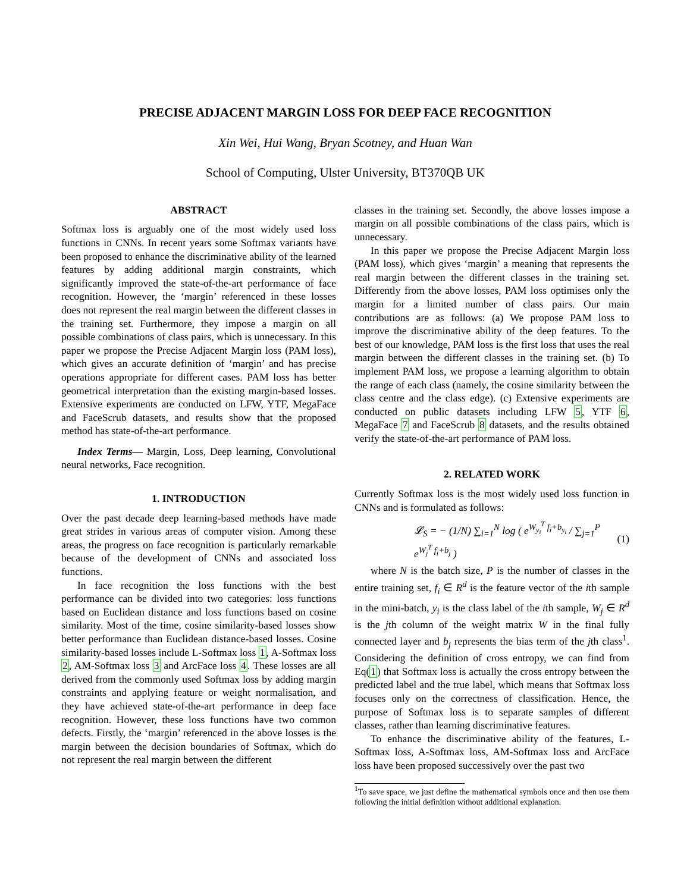PRECISE ADJACENT MARGIN LOSS FOR DEEP FACE RECOGNITION
Xin Wei, Hui Wang, Bryan Scotney, and Huan Wan
School of Computing, Ulster University, BT370QB UK
ABSTRACT
Softmax loss is arguably one of the most widely used loss functions in CNNs. In recent years some Softmax variants have been proposed to enhance the discriminative ability of the learned features by adding additional margin constraints, which significantly improved the state-of-the-art performance of face recognition. However, the ‘margin’ referenced in these losses does not represent the real margin between the different classes in the training set. Furthermore, they impose a margin on all possible combinations of class pairs, which is unnecessary. In this paper we propose the Precise Adjacent Margin loss (PAM loss), which gives an accurate definition of ‘margin’ and has precise operations appropriate for different cases. PAM loss has better geometrical interpretation than the existing margin-based losses. Extensive experiments are conducted on LFW, YTF, MegaFace and FaceScrub datasets, and results show that the proposed method has state-of-the-art performance.
Index Terms— Margin, Loss, Deep learning, Convolutional neural networks, Face recognition.
1. INTRODUCTION
Over the past decade deep learning-based methods have made great strides in various areas of computer vision. Among these areas, the progress on face recognition is particularly remarkable because of the development of CNNs and associated loss functions.
In face recognition the loss functions with the best performance can be divided into two categories: loss functions based on Euclidean distance and loss functions based on cosine similarity. Most of the time, cosine similarity-based losses show better performance than Euclidean distance-based losses. Cosine similarity-based losses include L-Softmax loss 1, A-Softmax loss 2, AM-Softmax loss 3 and ArcFace loss 4. These losses are all derived from the commonly used Softmax loss by adding margin constraints and applying feature or weight normalisation, and they have achieved state-of-the-art performance in deep face recognition. However, these loss functions have two common defects. Firstly, the ‘margin’ referenced in the above losses is the margin between the decision boundaries of Softmax, which do not represent the real margin between the different
classes in the training set. Secondly, the above losses impose a margin on all possible combinations of the class pairs, which is unnecessary.
In this paper we propose the Precise Adjacent Margin loss (PAM loss), which gives ‘margin’ a meaning that represents the real margin between the different classes in the training set. Differently from the above losses, PAM loss optimises only the margin for a limited number of class pairs. Our main contributions are as follows: (a) We propose PAM loss to improve the discriminative ability of the deep features. To the best of our knowledge, PAM loss is the first loss that uses the real margin between the different classes in the training set. (b) To implement PAM loss, we propose a learning algorithm to obtain the range of each class (namely, the cosine similarity between the class centre and the class edge). (c) Extensive experiments are conducted on public datasets including LFW 5, YTF 6, MegaFace 7 and FaceScrub 8 datasets, and the results obtained verify the state-of-the-art performance of PAM loss.
2. RELATED WORK
Currently Softmax loss is the most widely used loss function in CNNs and is formulated as follows:
𝓛<sub>S</sub> = − (1/N) ∑<sub>i=1</sub><sup>N</sup> log ( e<sup>W<sub>y<sub>i</sub></sub><sup>T</sup> f<sub>i</sub>+b<sub>y<sub>i</sub></sub></sup> / ∑<sub>j=1</sub><sup>P</sup> e<sup>W<sub>j</sub><sup>T</sup> f<sub>i</sub>+b<sub>j</sub></sup> ) (1)
where N is the batch size, P is the number of classes in the entire training set, f<sub>i</sub> ∈ R<sup>d</sup> is the feature vector of the ith sample in the mini-batch, y<sub>i</sub> is the class label of the ith sample, W<sub>j</sub> ∈ R<sup>d</sup> is the jth column of the weight matrix W in the final fully connected layer and b<sub>j</sub> represents the bias term of the jth class<sup>1</sup>. Considering the definition of cross entropy, we can find from Eq(1) that Softmax loss is actually the cross entropy between the predicted label and the true label, which means that Softmax loss focuses only on the correctness of classification. Hence, the purpose of Softmax loss is to separate samples of different classes, rather than learning discriminative features.
To enhance the discriminative ability of the features, L-Softmax loss, A-Softmax loss, AM-Softmax loss and ArcFace loss have been proposed successively over the past two
<sup>1</sup> To save space, we just define the mathematical symbols once and then use them following the initial definition without additional explanation.